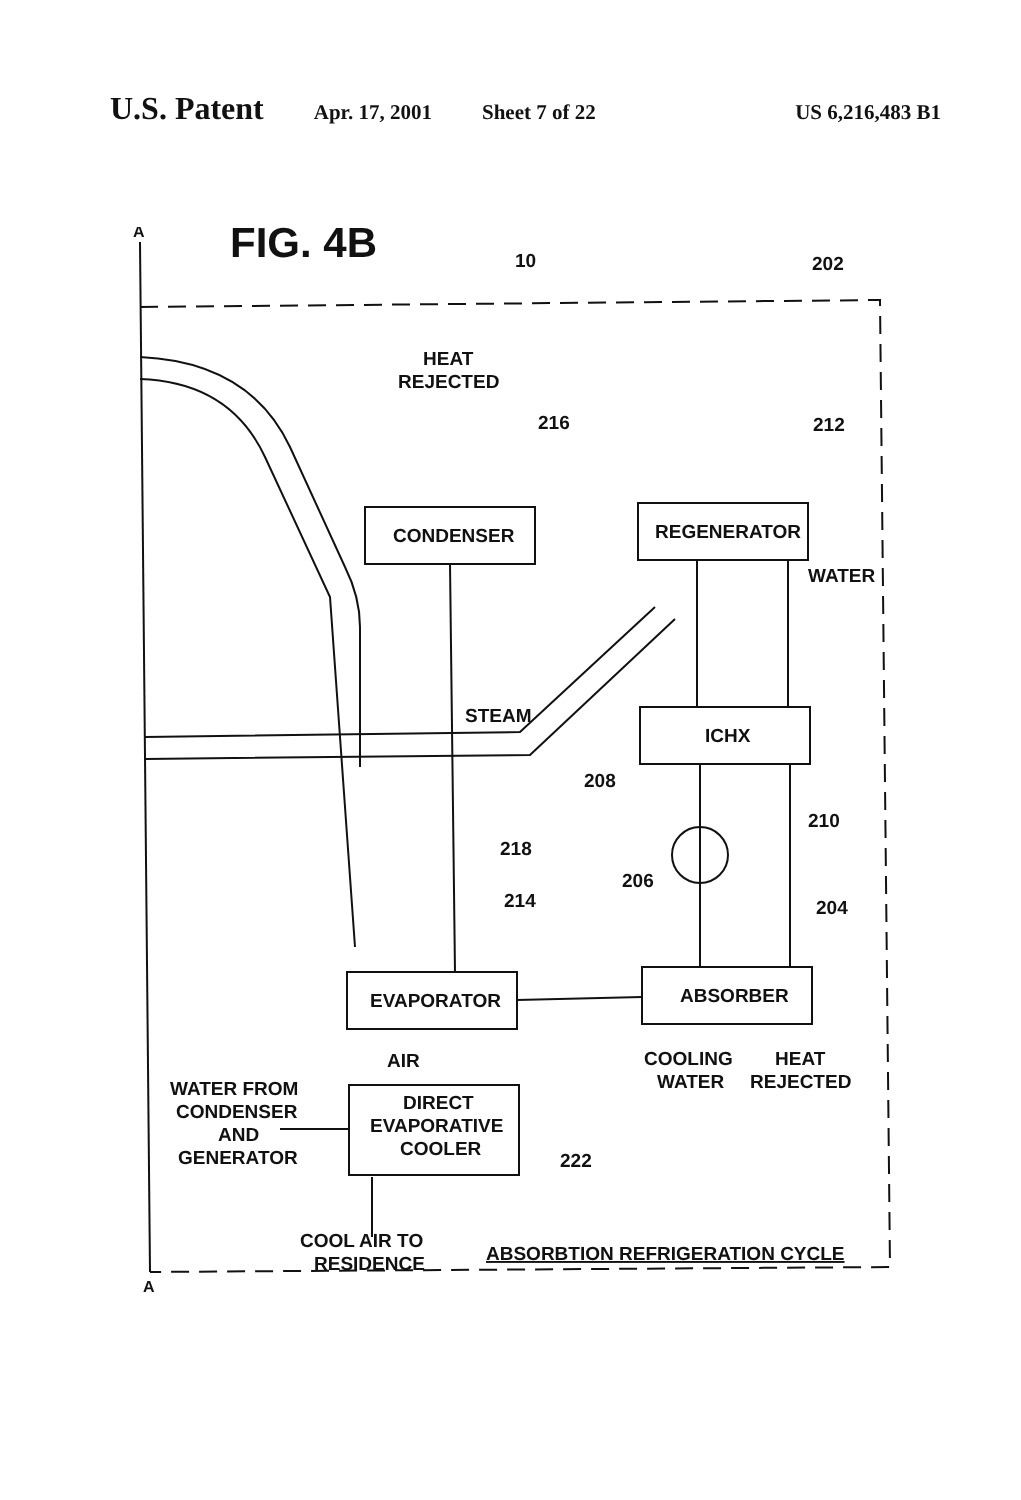U.S. Patent
Apr. 17, 2001 Sheet 7 of 22 US 6,216,483 B1
FIG. 4B
A
A
10
202
CONDENSER
REGENERATOR
ICHX
EVAPORATOR
ABSORBER
DIRECT
EVAPORATIVE
COOLER
HEAT
REJECTED
216
212
WATER
STEAM
208
210
218
206
214
204
AIR
COOLING
WATER
HEAT
REJECTED
WATER FROM
CONDENSER
AND
GENERATOR
222
COOL AIR TO
RESIDENCE
ABSORBTION REFRIGERATION CYCLE